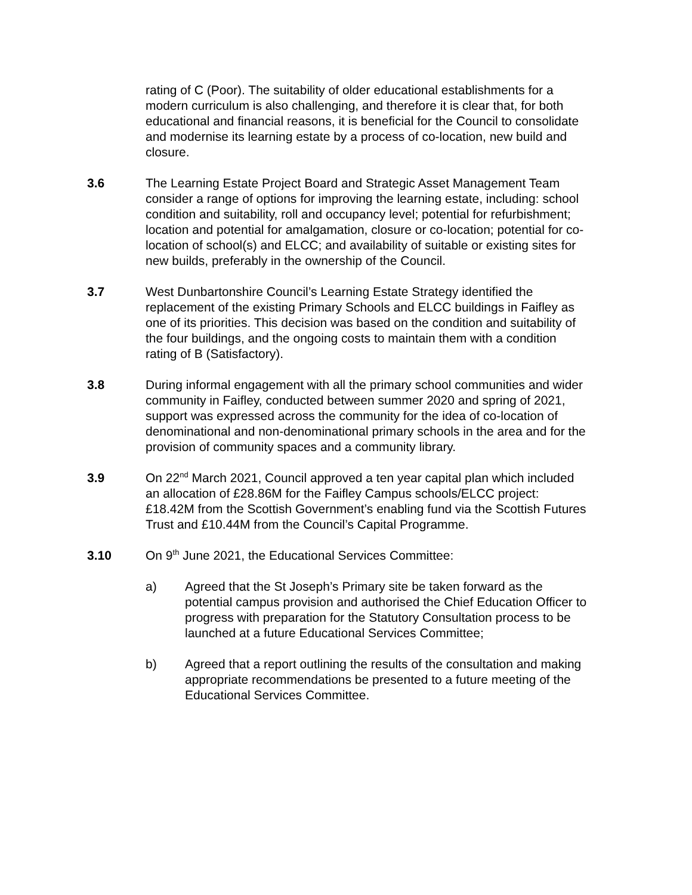rating of C (Poor). The suitability of older educational establishments for a modern curriculum is also challenging, and therefore it is clear that, for both educational and financial reasons, it is beneficial for the Council to consolidate and modernise its learning estate by a process of co-location, new build and closure.
3.6 The Learning Estate Project Board and Strategic Asset Management Team consider a range of options for improving the learning estate, including: school condition and suitability, roll and occupancy level; potential for refurbishment; location and potential for amalgamation, closure or co-location; potential for co-location of school(s) and ELCC; and availability of suitable or existing sites for new builds, preferably in the ownership of the Council.
3.7 West Dunbartonshire Council’s Learning Estate Strategy identified the replacement of the existing Primary Schools and ELCC buildings in Faifley as one of its priorities. This decision was based on the condition and suitability of the four buildings, and the ongoing costs to maintain them with a condition rating of B (Satisfactory).
3.8 During informal engagement with all the primary school communities and wider community in Faifley, conducted between summer 2020 and spring of 2021, support was expressed across the community for the idea of co-location of denominational and non-denominational primary schools in the area and for the provision of community spaces and a community library.
3.9 On 22<sup>nd</sup> March 2021, Council approved a ten year capital plan which included an allocation of £28.86M for the Faifley Campus schools/ELCC project: £18.42M from the Scottish Government’s enabling fund via the Scottish Futures Trust and £10.44M from the Council’s Capital Programme.
3.10 On 9<sup>th</sup> June 2021, the Educational Services Committee:
a) Agreed that the St Joseph’s Primary site be taken forward as the potential campus provision and authorised the Chief Education Officer to progress with preparation for the Statutory Consultation process to be launched at a future Educational Services Committee;
b) Agreed that a report outlining the results of the consultation and making appropriate recommendations be presented to a future meeting of the Educational Services Committee.